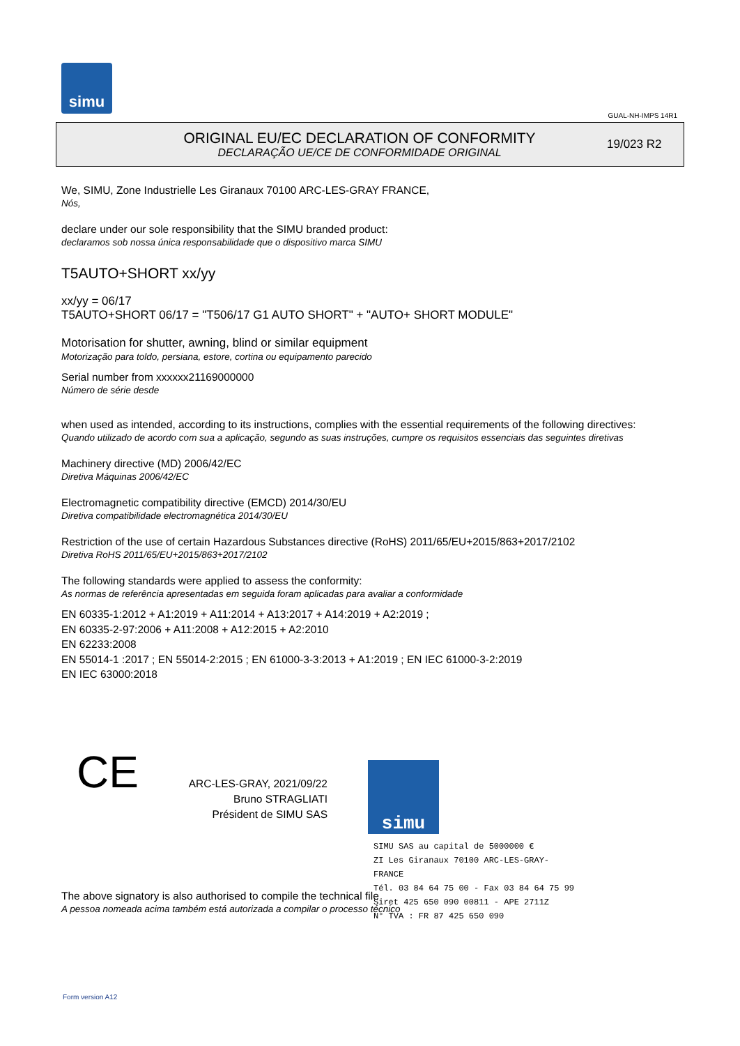simu
GUAL-NH-IMPS 14R1
ORIGINAL EU/EC DECLARATION OF CONFORMITY
DECLARAÇÃO UE/CE DE CONFORMIDADE ORIGINAL
19/023 R2
We, SIMU, Zone Industrielle Les Giranaux 70100 ARC-LES-GRAY FRANCE,
Nós,
declare under our sole responsibility that the SIMU branded product:
declaramos sob nossa única responsabilidade que o dispositivo marca SIMU
T5AUTO+SHORT xx/yy
xx/yy = 06/17
T5AUTO+SHORT 06/17 = "T506/17 G1 AUTO SHORT" + "AUTO+ SHORT MODULE"
Motorisation for shutter, awning, blind or similar equipment
Motorização para toldo, persiana, estore, cortina ou equipamento parecido
Serial number from xxxxxx21169000000
Número de série desde
when used as intended, according to its instructions, complies with the essential requirements of the following directives:
Quando utilizado de acordo com sua a aplicação, segundo as suas instruções, cumpre os requisitos essenciais das seguintes diretivas
Machinery directive (MD) 2006/42/EC
Diretiva Máquinas 2006/42/EC
Electromagnetic compatibility directive (EMCD) 2014/30/EU
Diretiva compatibilidade electromagnética 2014/30/EU
Restriction of the use of certain Hazardous Substances directive (RoHS) 2011/65/EU+2015/863+2017/2102
Diretiva RoHS 2011/65/EU+2015/863+2017/2102
The following standards were applied to assess the conformity:
As normas de referência apresentadas em seguida foram aplicadas para avaliar a conformidade
EN 60335-1:2012 + A1:2019 + A11:2014 + A13:2017 + A14:2019 + A2:2019 ;
EN 60335-2-97:2006 + A11:2008 + A12:2015 + A2:2010
EN 62233:2008
EN 55014-1 :2017 ; EN 55014-2:2015 ; EN 61000-3-3:2013 + A1:2019 ; EN IEC 61000-3-2:2019
EN IEC 63000:2018
CE
ARC-LES-GRAY, 2021/09/22
Bruno STRAGLIATI
Président de SIMU SAS
simu
SIMU SAS au capital de 5000000 €
ZI Les Giranaux 70100 ARC-LES-GRAY-FRANCE
Tél. 03 84 64 75 00 - Fax 03 84 64 75 99
Siret 425 650 090 00811 - APE 2711Z
N° TVA : FR 87 425 650 090
The above signatory is also authorised to compile the technical file
A pessoa nomeada acima também está autorizada a compilar o processo técnico
Form version A12